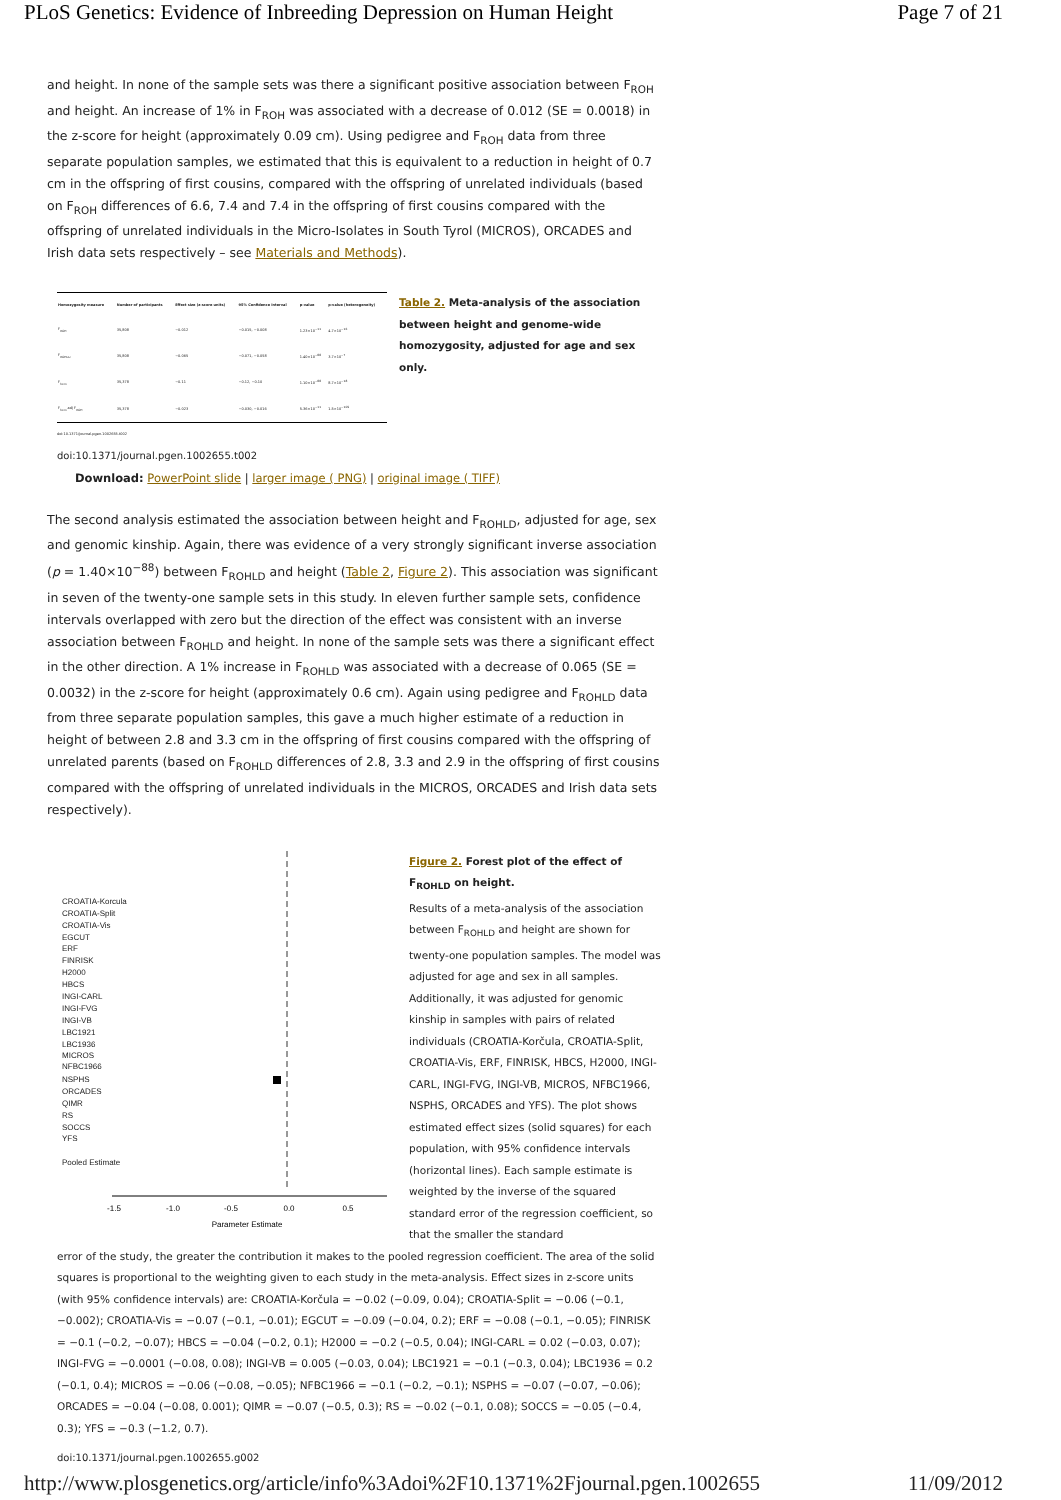PLoS Genetics: Evidence of Inbreeding Depression on Human Height Page 7 of 21
and height. In none of the sample sets was there a significant positive association between F<sub>ROH</sub> and height. An increase of 1% in F<sub>ROH</sub> was associated with a decrease of 0.012 (SE = 0.0018) in the z-score for height (approximately 0.09 cm). Using pedigree and F<sub>ROH</sub> data from three separate population samples, we estimated that this is equivalent to a reduction in height of 0.7 cm in the offspring of first cousins, compared with the offspring of unrelated individuals (based on F<sub>ROH</sub> differences of 6.6, 7.4 and 7.4 in the offspring of first cousins compared with the offspring of unrelated individuals in the Micro-Isolates in South Tyrol (MICROS), ORCADES and Irish data sets respectively – see Materials and Methods).
| Homozygosity measure | Number of participants | Effect size (z-score units) | 95% Confidence Interval | p-value | p-value (heterogeneity) |
| --- | --- | --- | --- | --- | --- |
| F<sub>ROH</sub> | 35,808 | −0.012 | −0.015, −0.008 | 1.23×10<sup>−11</sup> | 4.7×10<sup>−16</sup> |
| F<sub>ROHLD</sub> | 35,808 | −0.065 | −0.071, −0.058 | 1.40×10<sup>−88</sup> | 3.7×10<sup>−7</sup> |
| F<sub>hom</sub> | 35,378 | −0.11 | −0.12, −0.10 | 1.10×10<sup>−88</sup> | 8.7×10<sup>−18</sup> |
| F<sub>hom</sub> adj F<sub>ROH</sub> | 35,378 | −0.023 | −0.030, −0.016 | 5.36×10<sup>−11</sup> | 1.5×10<sup>−109</sup> |
doi:10.1371/journal.pgen.1002655.t002
Table 2. Meta-analysis of the association between height and genome-wide homozygosity, adjusted for age and sex only.
doi:10.1371/journal.pgen.1002655.t002
Download: PowerPoint slide | larger image ( PNG) | original image ( TIFF)
The second analysis estimated the association between height and F<sub>ROHLD</sub>, adjusted for age, sex and genomic kinship. Again, there was evidence of a very strongly significant inverse association (p = 1.40×10<sup>−88</sup>) between F<sub>ROHLD</sub> and height (Table 2, Figure 2). This association was significant in seven of the twenty-one sample sets in this study. In eleven further sample sets, confidence intervals overlapped with zero but the direction of the effect was consistent with an inverse association between F<sub>ROHLD</sub> and height. In none of the sample sets was there a significant effect in the other direction. A 1% increase in F<sub>ROHLD</sub> was associated with a decrease of 0.065 (SE = 0.0032) in the z-score for height (approximately 0.6 cm). Again using pedigree and F<sub>ROHLD</sub> data from three separate population samples, this gave a much higher estimate of a reduction in height of between 2.8 and 3.3 cm in the offspring of first cousins compared with the offspring of unrelated parents (based on F<sub>ROHLD</sub> differences of 2.8, 3.3 and 2.9 in the offspring of first cousins compared with the offspring of unrelated individuals in the MICROS, ORCADES and Irish data sets respectively).
CROATIA-Korcula
CROATIA-Split
CROATIA-Vis
EGCUT
ERF
FINRISK
H2000
HBCS
INGI-CARL
INGI-FVG
INGI-VB
LBC1921
LBC1936
MICROS
NFBC1966
NSPHS
ORCADES
QIMR
RS
SOCCS
YFS
Pooled Estimate
-1.5
-1.0
-0.5
0.0
0.5
Parameter Estimate
Figure 2. Forest plot of the effect of F<sub>ROHLD</sub> on height.
Results of a meta-analysis of the association between F<sub>ROHLD</sub> and height are shown for twenty-one population samples. The model was adjusted for age and sex in all samples. Additionally, it was adjusted for genomic kinship in samples with pairs of related individuals (CROATIA-Korčula, CROATIA-Split, CROATIA-Vis, ERF, FINRISK, HBCS, H2000, INGI-CARL, INGI-FVG, INGI-VB, MICROS, NFBC1966, NSPHS, ORCADES and YFS). The plot shows estimated effect sizes (solid squares) for each population, with 95% confidence intervals (horizontal lines). Each sample estimate is weighted by the inverse of the squared standard error of the regression coefficient, so that the smaller the standard
error of the study, the greater the contribution it makes to the pooled regression coefficient. The area of the solid squares is proportional to the weighting given to each study in the meta-analysis. Effect sizes in z-score units (with 95% confidence intervals) are: CROATIA-Korčula = −0.02 (−0.09, 0.04); CROATIA-Split = −0.06 (−0.1, −0.002); CROATIA-Vis = −0.07 (−0.1, −0.01); EGCUT = −0.09 (−0.04, 0.2); ERF = −0.08 (−0.1, −0.05); FINRISK = −0.1 (−0.2, −0.07); HBCS = −0.04 (−0.2, 0.1); H2000 = −0.2 (−0.5, 0.04); INGI-CARL = 0.02 (−0.03, 0.07); INGI-FVG = −0.0001 (−0.08, 0.08); INGI-VB = 0.005 (−0.03, 0.04); LBC1921 = −0.1 (−0.3, 0.04); LBC1936 = 0.2 (−0.1, 0.4); MICROS = −0.06 (−0.08, −0.05); NFBC1966 = −0.1 (−0.2, −0.1); NSPHS = −0.07 (−0.07, −0.06); ORCADES = −0.04 (−0.08, 0.001); QIMR = −0.07 (−0.5, 0.3); RS = −0.02 (−0.1, 0.08); SOCCS = −0.05 (−0.4, 0.3); YFS = −0.3 (−1.2, 0.7).
doi:10.1371/journal.pgen.1002655.g002
http://www.plosgenetics.org/article/info%3Adoi%2F10.1371%2Fjournal.pgen.1002655 11/09/2012